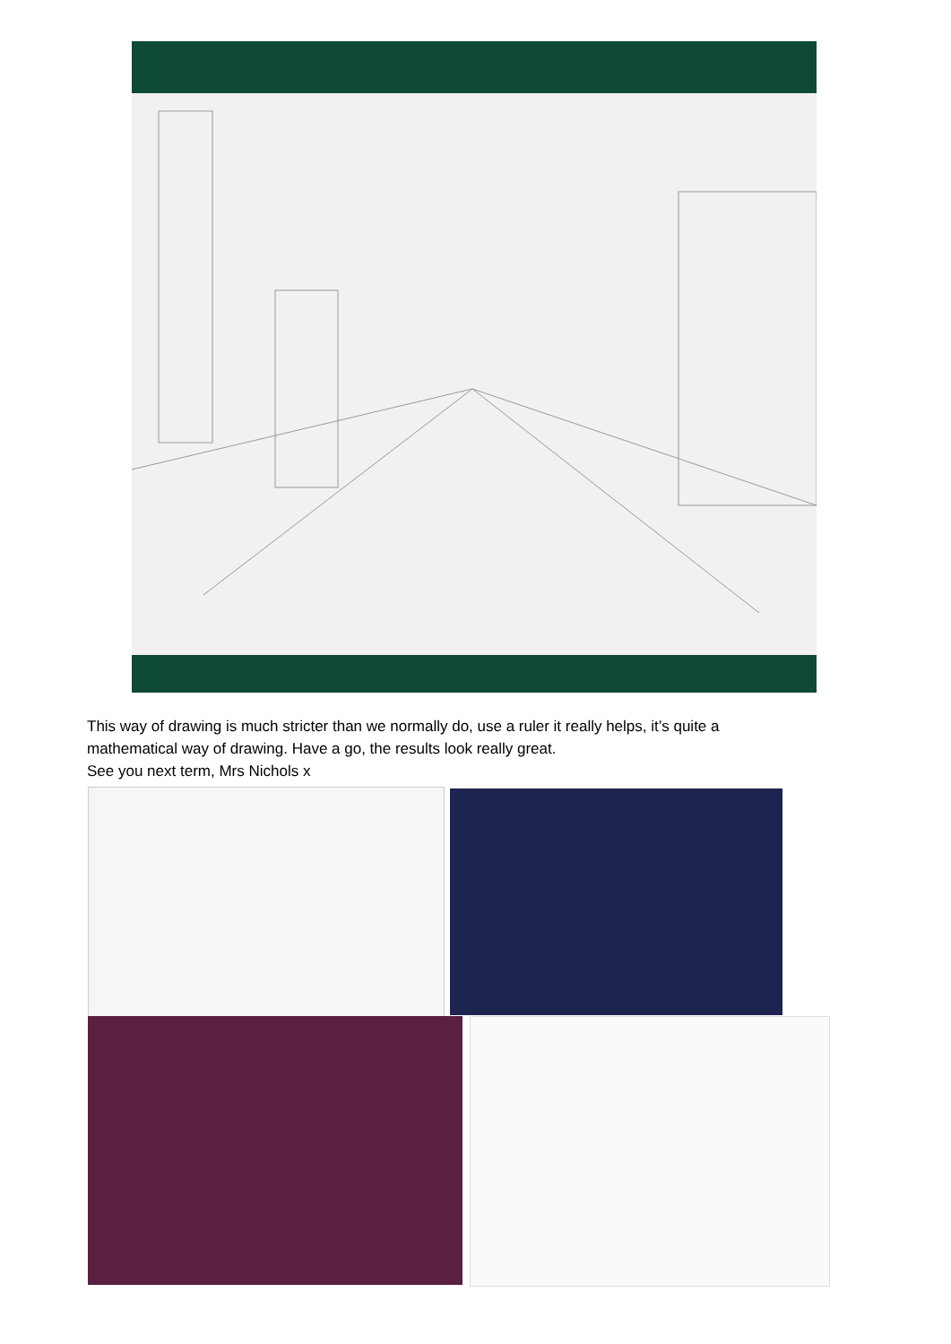This way of drawing is much stricter than we normally do, use a ruler it really helps, it’s quite a
mathematical way of drawing. Have a go, the results look really great.
See you next term, Mrs Nichols x